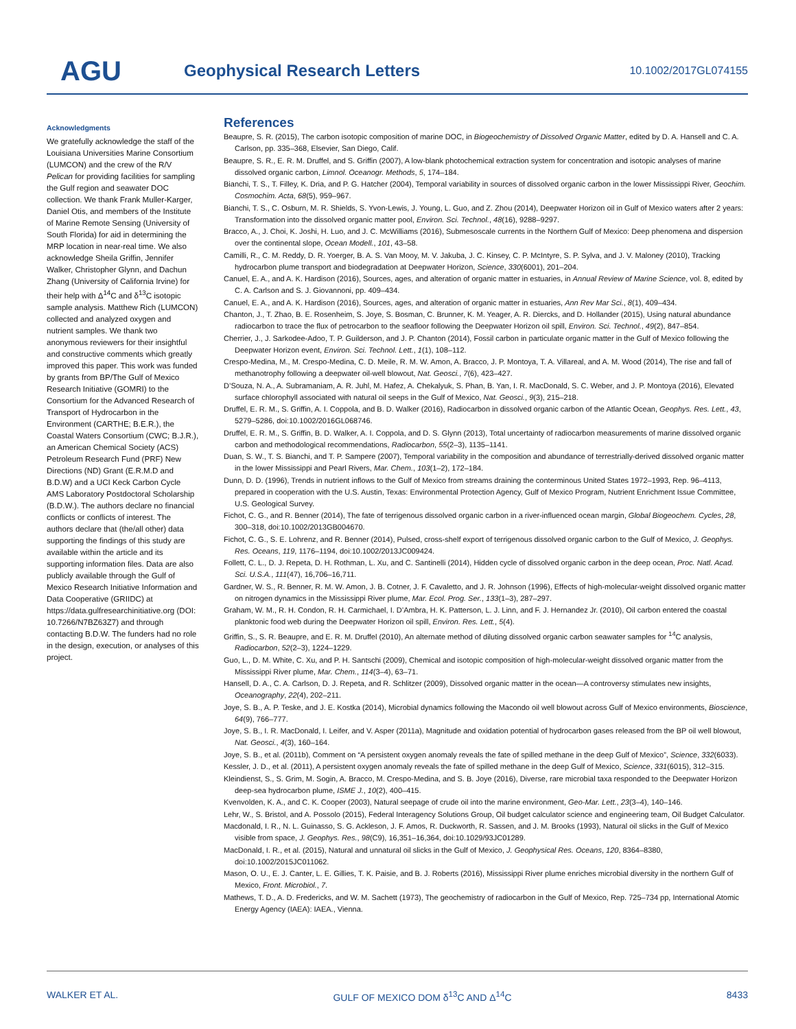AGU
Geophysical Research Letters
10.1002/2017GL074155
Acknowledgments
We gratefully acknowledge the staff of the Louisiana Universities Marine Consortium (LUMCON) and the crew of the R/V Pelican for providing facilities for sampling the Gulf region and seawater DOC collection. We thank Frank Muller-Karger, Daniel Otis, and members of the Institute of Marine Remote Sensing (University of South Florida) for aid in determining the MRP location in near-real time. We also acknowledge Sheila Griffin, Jennifer Walker, Christopher Glynn, and Dachun Zhang (University of California Irvine) for their help with Δ<sup>14</sup>C and δ<sup>13</sup>C isotopic sample analysis. Matthew Rich (LUMCON) collected and analyzed oxygen and nutrient samples. We thank two anonymous reviewers for their insightful and constructive comments which greatly improved this paper. This work was funded by grants from BP/The Gulf of Mexico Research Initiative (GOMRI) to the Consortium for the Advanced Research of Transport of Hydrocarbon in the Environment (CARTHE; B.E.R.), the Coastal Waters Consortium (CWC; B.J.R.), an American Chemical Society (ACS) Petroleum Research Fund (PRF) New Directions (ND) Grant (E.R.M.D and B.D.W) and a UCI Keck Carbon Cycle AMS Laboratory Postdoctoral Scholarship (B.D.W.). The authors declare no financial conflicts or conflicts of interest. The authors declare that (the/all other) data supporting the findings of this study are available within the article and its supporting information files. Data are also publicly available through the Gulf of Mexico Research Initiative Information and Data Cooperative (GRIIDC) at https://data.gulfresearchinitiative.org (DOI: 10.7266/N7BZ63Z7) and through contacting B.D.W. The funders had no role in the design, execution, or analyses of this project.
References
Beaupre, S. R. (2015), The carbon isotopic composition of marine DOC, in Biogeochemistry of Dissolved Organic Matter, edited by D. A. Hansell and C. A. Carlson, pp. 335–368, Elsevier, San Diego, Calif.
Beaupre, S. R., E. R. M. Druffel, and S. Griffin (2007), A low-blank photochemical extraction system for concentration and isotopic analyses of marine dissolved organic carbon, Limnol. Oceanogr. Methods, 5, 174–184.
Bianchi, T. S., T. Filley, K. Dria, and P. G. Hatcher (2004), Temporal variability in sources of dissolved organic carbon in the lower Mississippi River, Geochim. Cosmochim. Acta, 68(5), 959–967.
Bianchi, T. S., C. Osburn, M. R. Shields, S. Yvon-Lewis, J. Young, L. Guo, and Z. Zhou (2014), Deepwater Horizon oil in Gulf of Mexico waters after 2 years: Transformation into the dissolved organic matter pool, Environ. Sci. Technol., 48(16), 9288–9297.
Bracco, A., J. Choi, K. Joshi, H. Luo, and J. C. McWilliams (2016), Submesoscale currents in the Northern Gulf of Mexico: Deep phenomena and dispersion over the continental slope, Ocean Modell., 101, 43–58.
Camilli, R., C. M. Reddy, D. R. Yoerger, B. A. S. Van Mooy, M. V. Jakuba, J. C. Kinsey, C. P. McIntyre, S. P. Sylva, and J. V. Maloney (2010), Tracking hydrocarbon plume transport and biodegradation at Deepwater Horizon, Science, 330(6001), 201–204.
Canuel, E. A., and A. K. Hardison (2016), Sources, ages, and alteration of organic matter in estuaries, in Annual Review of Marine Science, vol. 8, edited by C. A. Carlson and S. J. Giovannoni, pp. 409–434.
Canuel, E. A., and A. K. Hardison (2016), Sources, ages, and alteration of organic matter in estuaries, Ann Rev Mar Sci., 8(1), 409–434.
Chanton, J., T. Zhao, B. E. Rosenheim, S. Joye, S. Bosman, C. Brunner, K. M. Yeager, A. R. Diercks, and D. Hollander (2015), Using natural abundance radiocarbon to trace the flux of petrocarbon to the seafloor following the Deepwater Horizon oil spill, Environ. Sci. Technol., 49(2), 847–854.
Cherrier, J., J. Sarkodee-Adoo, T. P. Guilderson, and J. P. Chanton (2014), Fossil carbon in particulate organic matter in the Gulf of Mexico following the Deepwater Horizon event, Environ. Sci. Technol. Lett., 1(1), 108–112.
Crespo-Medina, M., M. Crespo-Medina, C. D. Meile, R. M. W. Amon, A. Bracco, J. P. Montoya, T. A. Villareal, and A. M. Wood (2014), The rise and fall of methanotrophy following a deepwater oil-well blowout, Nat. Geosci., 7(6), 423–427.
D’Souza, N. A., A. Subramaniam, A. R. Juhl, M. Hafez, A. Chekalyuk, S. Phan, B. Yan, I. R. MacDonald, S. C. Weber, and J. P. Montoya (2016), Elevated surface chlorophyll associated with natural oil seeps in the Gulf of Mexico, Nat. Geosci., 9(3), 215–218.
Druffel, E. R. M., S. Griffin, A. I. Coppola, and B. D. Walker (2016), Radiocarbon in dissolved organic carbon of the Atlantic Ocean, Geophys. Res. Lett., 43, 5279–5286, doi:10.1002/2016GL068746.
Druffel, E. R. M., S. Griffin, B. D. Walker, A. I. Coppola, and D. S. Glynn (2013), Total uncertainty of radiocarbon measurements of marine dissolved organic carbon and methodological recommendations, Radiocarbon, 55(2–3), 1135–1141.
Duan, S. W., T. S. Bianchi, and T. P. Sampere (2007), Temporal variability in the composition and abundance of terrestrially-derived dissolved organic matter in the lower Mississippi and Pearl Rivers, Mar. Chem., 103(1–2), 172–184.
Dunn, D. D. (1996), Trends in nutrient inflows to the Gulf of Mexico from streams draining the conterminous United States 1972–1993, Rep. 96–4113, prepared in cooperation with the U.S. Austin, Texas: Environmental Protection Agency, Gulf of Mexico Program, Nutrient Enrichment Issue Committee, U.S. Geological Survey.
Fichot, C. G., and R. Benner (2014), The fate of terrigenous dissolved organic carbon in a river-influenced ocean margin, Global Biogeochem. Cycles, 28, 300–318, doi:10.1002/2013GB004670.
Fichot, C. G., S. E. Lohrenz, and R. Benner (2014), Pulsed, cross-shelf export of terrigenous dissolved organic carbon to the Gulf of Mexico, J. Geophys. Res. Oceans, 119, 1176–1194, doi:10.1002/2013JC009424.
Follett, C. L., D. J. Repeta, D. H. Rothman, L. Xu, and C. Santinelli (2014), Hidden cycle of dissolved organic carbon in the deep ocean, Proc. Natl. Acad. Sci. U.S.A., 111(47), 16,706–16,711.
Gardner, W. S., R. Benner, R. M. W. Amon, J. B. Cotner, J. F. Cavaletto, and J. R. Johnson (1996), Effects of high-molecular-weight dissolved organic matter on nitrogen dynamics in the Mississippi River plume, Mar. Ecol. Prog. Ser., 133(1–3), 287–297.
Graham, W. M., R. H. Condon, R. H. Carmichael, I. D’Ambra, H. K. Patterson, L. J. Linn, and F. J. Hernandez Jr. (2010), Oil carbon entered the coastal planktonic food web during the Deepwater Horizon oil spill, Environ. Res. Lett., 5(4).
Griffin, S., S. R. Beaupre, and E. R. M. Druffel (2010), An alternate method of diluting dissolved organic carbon seawater samples for <sup>14</sup>C analysis, Radiocarbon, 52(2–3), 1224–1229.
Guo, L., D. M. White, C. Xu, and P. H. Santschi (2009), Chemical and isotopic composition of high-molecular-weight dissolved organic matter from the Mississippi River plume, Mar. Chem., 114(3–4), 63–71.
Hansell, D. A., C. A. Carlson, D. J. Repeta, and R. Schlitzer (2009), Dissolved organic matter in the ocean—A controversy stimulates new insights, Oceanography, 22(4), 202–211.
Joye, S. B., A. P. Teske, and J. E. Kostka (2014), Microbial dynamics following the Macondo oil well blowout across Gulf of Mexico environments, Bioscience, 64(9), 766–777.
Joye, S. B., I. R. MacDonald, I. Leifer, and V. Asper (2011a), Magnitude and oxidation potential of hydrocarbon gases released from the BP oil well blowout, Nat. Geosci., 4(3), 160–164.
Joye, S. B., et al. (2011b), Comment on “A persistent oxygen anomaly reveals the fate of spilled methane in the deep Gulf of Mexico”, Science, 332(6033).
Kessler, J. D., et al. (2011), A persistent oxygen anomaly reveals the fate of spilled methane in the deep Gulf of Mexico, Science, 331(6015), 312–315.
Kleindienst, S., S. Grim, M. Sogin, A. Bracco, M. Crespo-Medina, and S. B. Joye (2016), Diverse, rare microbial taxa responded to the Deepwater Horizon deep-sea hydrocarbon plume, ISME J., 10(2), 400–415.
Kvenvolden, K. A., and C. K. Cooper (2003), Natural seepage of crude oil into the marine environment, Geo-Mar. Lett., 23(3–4), 140–146.
Lehr, W., S. Bristol, and A. Possolo (2015), Federal Interagency Solutions Group, Oil budget calculator science and engineering team, Oil Budget Calculator.
Macdonald, I. R., N. L. Guinasso, S. G. Ackleson, J. F. Amos, R. Duckworth, R. Sassen, and J. M. Brooks (1993), Natural oil slicks in the Gulf of Mexico visible from space, J. Geophys. Res., 98(C9), 16,351–16,364, doi:10.1029/93JC01289.
MacDonald, I. R., et al. (2015), Natural and unnatural oil slicks in the Gulf of Mexico, J. Geophysical Res. Oceans, 120, 8364–8380, doi:10.1002/2015JC011062.
Mason, O. U., E. J. Canter, L. E. Gillies, T. K. Paisie, and B. J. Roberts (2016), Mississippi River plume enriches microbial diversity in the northern Gulf of Mexico, Front. Microbiol., 7.
Mathews, T. D., A. D. Fredericks, and W. M. Sachett (1973), The geochemistry of radiocarbon in the Gulf of Mexico, Rep. 725–734 pp, International Atomic Energy Agency (IAEA): IAEA., Vienna.
WALKER ET AL. GULF OF MEXICO DOM δ<sup>13</sup>C AND Δ<sup>14</sup>C 8433